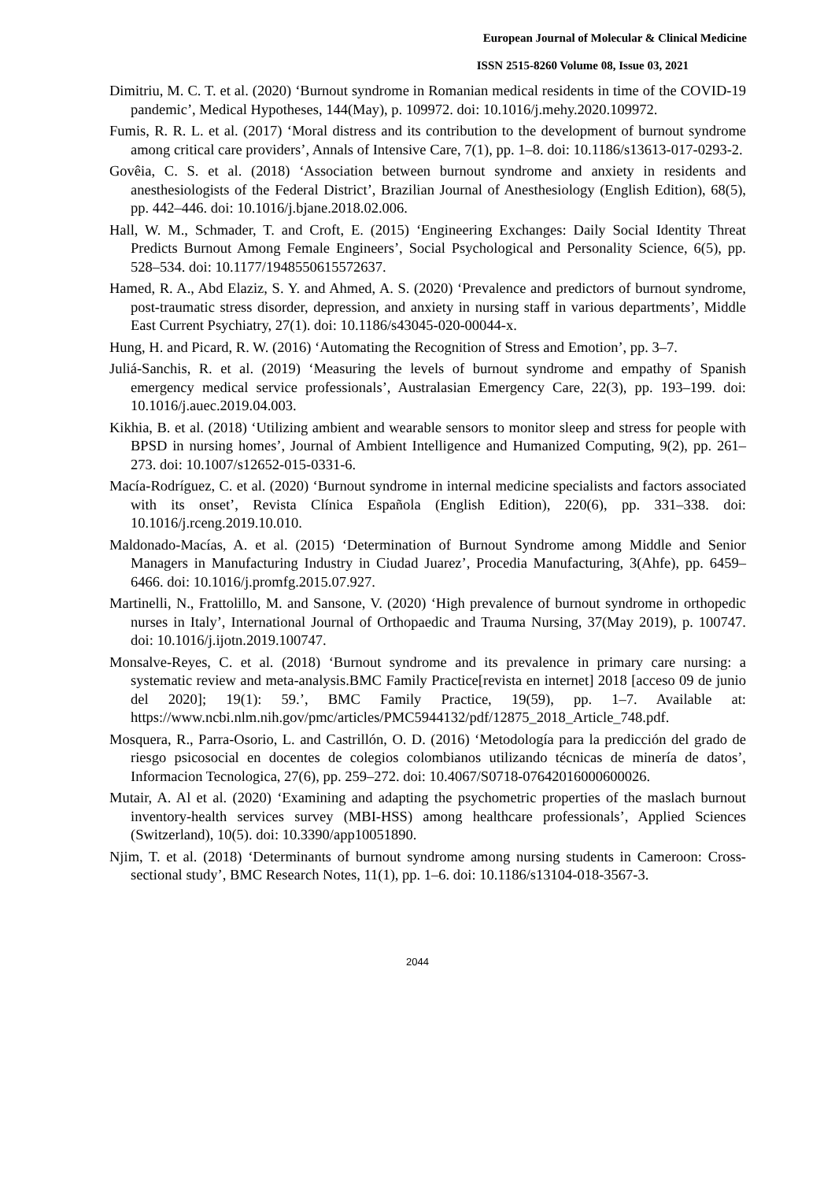European Journal of Molecular & Clinical Medicine
ISSN 2515-8260 Volume 08, Issue 03, 2021
Dimitriu, M. C. T. et al. (2020) ‘Burnout syndrome in Romanian medical residents in time of the COVID-19 pandemic’, Medical Hypotheses, 144(May), p. 109972. doi: 10.1016/j.mehy.2020.109972.
Fumis, R. R. L. et al. (2017) ‘Moral distress and its contribution to the development of burnout syndrome among critical care providers’, Annals of Intensive Care, 7(1), pp. 1–8. doi: 10.1186/s13613-017-0293-2.
Govêia, C. S. et al. (2018) ‘Association between burnout syndrome and anxiety in residents and anesthesiologists of the Federal District’, Brazilian Journal of Anesthesiology (English Edition), 68(5), pp. 442–446. doi: 10.1016/j.bjane.2018.02.006.
Hall, W. M., Schmader, T. and Croft, E. (2015) ‘Engineering Exchanges: Daily Social Identity Threat Predicts Burnout Among Female Engineers’, Social Psychological and Personality Science, 6(5), pp. 528–534. doi: 10.1177/1948550615572637.
Hamed, R. A., Abd Elaziz, S. Y. and Ahmed, A. S. (2020) ‘Prevalence and predictors of burnout syndrome, post-traumatic stress disorder, depression, and anxiety in nursing staff in various departments’, Middle East Current Psychiatry, 27(1). doi: 10.1186/s43045-020-00044-x.
Hung, H. and Picard, R. W. (2016) ‘Automating the Recognition of Stress and Emotion’, pp. 3–7.
Juliá-Sanchis, R. et al. (2019) ‘Measuring the levels of burnout syndrome and empathy of Spanish emergency medical service professionals’, Australasian Emergency Care, 22(3), pp. 193–199. doi: 10.1016/j.auec.2019.04.003.
Kikhia, B. et al. (2018) ‘Utilizing ambient and wearable sensors to monitor sleep and stress for people with BPSD in nursing homes’, Journal of Ambient Intelligence and Humanized Computing, 9(2), pp. 261–273. doi: 10.1007/s12652-015-0331-6.
Macía-Rodríguez, C. et al. (2020) ‘Burnout syndrome in internal medicine specialists and factors associated with its onset’, Revista Clínica Española (English Edition), 220(6), pp. 331–338. doi: 10.1016/j.rceng.2019.10.010.
Maldonado-Macías, A. et al. (2015) ‘Determination of Burnout Syndrome among Middle and Senior Managers in Manufacturing Industry in Ciudad Juarez’, Procedia Manufacturing, 3(Ahfe), pp. 6459–6466. doi: 10.1016/j.promfg.2015.07.927.
Martinelli, N., Frattolillo, M. and Sansone, V. (2020) ‘High prevalence of burnout syndrome in orthopedic nurses in Italy’, International Journal of Orthopaedic and Trauma Nursing, 37(May 2019), p. 100747. doi: 10.1016/j.ijotn.2019.100747.
Monsalve-Reyes, C. et al. (2018) ‘Burnout syndrome and its prevalence in primary care nursing: a systematic review and meta-analysis.BMC Family Practice[revista en internet] 2018 [acceso 09 de junio del 2020]; 19(1): 59.’, BMC Family Practice, 19(59), pp. 1–7. Available at: https://www.ncbi.nlm.nih.gov/pmc/articles/PMC5944132/pdf/12875_2018_Article_748.pdf.
Mosquera, R., Parra-Osorio, L. and Castrillón, O. D. (2016) ‘Metodología para la predicción del grado de riesgo psicosocial en docentes de colegios colombianos utilizando técnicas de minería de datos’, Informacion Tecnologica, 27(6), pp. 259–272. doi: 10.4067/S0718-07642016000600026.
Mutair, A. Al et al. (2020) ‘Examining and adapting the psychometric properties of the maslach burnout inventory-health services survey (MBI-HSS) among healthcare professionals’, Applied Sciences (Switzerland), 10(5). doi: 10.3390/app10051890.
Njim, T. et al. (2018) ‘Determinants of burnout syndrome among nursing students in Cameroon: Cross-sectional study’, BMC Research Notes, 11(1), pp. 1–6. doi: 10.1186/s13104-018-3567-3.
2044